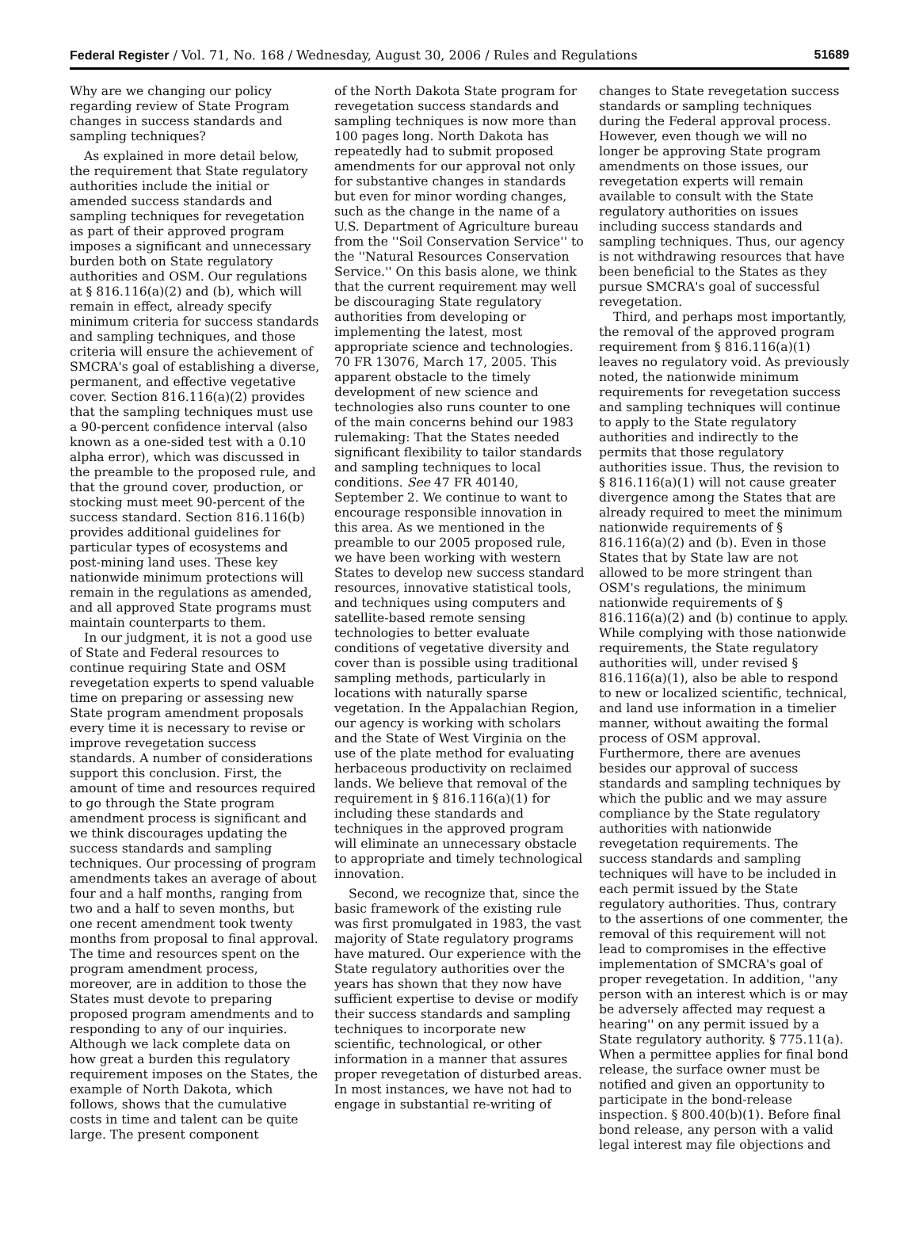Federal Register / Vol. 71, No. 168 / Wednesday, August 30, 2006 / Rules and Regulations 51689
Why are we changing our policy regarding review of State Program changes in success standards and sampling techniques?
As explained in more detail below, the requirement that State regulatory authorities include the initial or amended success standards and sampling techniques for revegetation as part of their approved program imposes a significant and unnecessary burden both on State regulatory authorities and OSM. Our regulations at § 816.116(a)(2) and (b), which will remain in effect, already specify minimum criteria for success standards and sampling techniques, and those criteria will ensure the achievement of SMCRA's goal of establishing a diverse, permanent, and effective vegetative cover. Section 816.116(a)(2) provides that the sampling techniques must use a 90-percent confidence interval (also known as a one-sided test with a 0.10 alpha error), which was discussed in the preamble to the proposed rule, and that the ground cover, production, or stocking must meet 90-percent of the success standard. Section 816.116(b) provides additional guidelines for particular types of ecosystems and post-mining land uses. These key nationwide minimum protections will remain in the regulations as amended, and all approved State programs must maintain counterparts to them.
In our judgment, it is not a good use of State and Federal resources to continue requiring State and OSM revegetation experts to spend valuable time on preparing or assessing new State program amendment proposals every time it is necessary to revise or improve revegetation success standards. A number of considerations support this conclusion. First, the amount of time and resources required to go through the State program amendment process is significant and we think discourages updating the success standards and sampling techniques. Our processing of program amendments takes an average of about four and a half months, ranging from two and a half to seven months, but one recent amendment took twenty months from proposal to final approval. The time and resources spent on the program amendment process, moreover, are in addition to those the States must devote to preparing proposed program amendments and to responding to any of our inquiries. Although we lack complete data on how great a burden this regulatory requirement imposes on the States, the example of North Dakota, which follows, shows that the cumulative costs in time and talent can be quite large. The present component
of the North Dakota State program for revegetation success standards and sampling techniques is now more than 100 pages long. North Dakota has repeatedly had to submit proposed amendments for our approval not only for substantive changes in standards but even for minor wording changes, such as the change in the name of a U.S. Department of Agriculture bureau from the ''Soil Conservation Service'' to the ''Natural Resources Conservation Service.'' On this basis alone, we think that the current requirement may well be discouraging State regulatory authorities from developing or implementing the latest, most appropriate science and technologies. 70 FR 13076, March 17, 2005. This apparent obstacle to the timely development of new science and technologies also runs counter to one of the main concerns behind our 1983 rulemaking: That the States needed significant flexibility to tailor standards and sampling techniques to local conditions. See 47 FR 40140, September 2. We continue to want to encourage responsible innovation in this area. As we mentioned in the preamble to our 2005 proposed rule, we have been working with western States to develop new success standard resources, innovative statistical tools, and techniques using computers and satellite-based remote sensing technologies to better evaluate conditions of vegetative diversity and cover than is possible using traditional sampling methods, particularly in locations with naturally sparse vegetation. In the Appalachian Region, our agency is working with scholars and the State of West Virginia on the use of the plate method for evaluating herbaceous productivity on reclaimed lands. We believe that removal of the requirement in § 816.116(a)(1) for including these standards and techniques in the approved program will eliminate an unnecessary obstacle to appropriate and timely technological innovation.
Second, we recognize that, since the basic framework of the existing rule was first promulgated in 1983, the vast majority of State regulatory programs have matured. Our experience with the State regulatory authorities over the years has shown that they now have sufficient expertise to devise or modify their success standards and sampling techniques to incorporate new scientific, technological, or other information in a manner that assures proper revegetation of disturbed areas. In most instances, we have not had to engage in substantial re-writing of
changes to State revegetation success standards or sampling techniques during the Federal approval process. However, even though we will no longer be approving State program amendments on those issues, our revegetation experts will remain available to consult with the State regulatory authorities on issues including success standards and sampling techniques. Thus, our agency is not withdrawing resources that have been beneficial to the States as they pursue SMCRA's goal of successful revegetation.
Third, and perhaps most importantly, the removal of the approved program requirement from § 816.116(a)(1) leaves no regulatory void. As previously noted, the nationwide minimum requirements for revegetation success and sampling techniques will continue to apply to the State regulatory authorities and indirectly to the permits that those regulatory authorities issue. Thus, the revision to § 816.116(a)(1) will not cause greater divergence among the States that are already required to meet the minimum nationwide requirements of § 816.116(a)(2) and (b). Even in those States that by State law are not allowed to be more stringent than OSM's regulations, the minimum nationwide requirements of § 816.116(a)(2) and (b) continue to apply. While complying with those nationwide requirements, the State regulatory authorities will, under revised § 816.116(a)(1), also be able to respond to new or localized scientific, technical, and land use information in a timelier manner, without awaiting the formal process of OSM approval. Furthermore, there are avenues besides our approval of success standards and sampling techniques by which the public and we may assure compliance by the State regulatory authorities with nationwide revegetation requirements. The success standards and sampling techniques will have to be included in each permit issued by the State regulatory authorities. Thus, contrary to the assertions of one commenter, the removal of this requirement will not lead to compromises in the effective implementation of SMCRA's goal of proper revegetation. In addition, ''any person with an interest which is or may be adversely affected may request a hearing'' on any permit issued by a State regulatory authority. § 775.11(a). When a permittee applies for final bond release, the surface owner must be notified and given an opportunity to participate in the bond-release inspection. § 800.40(b)(1). Before final bond release, any person with a valid legal interest may file objections and